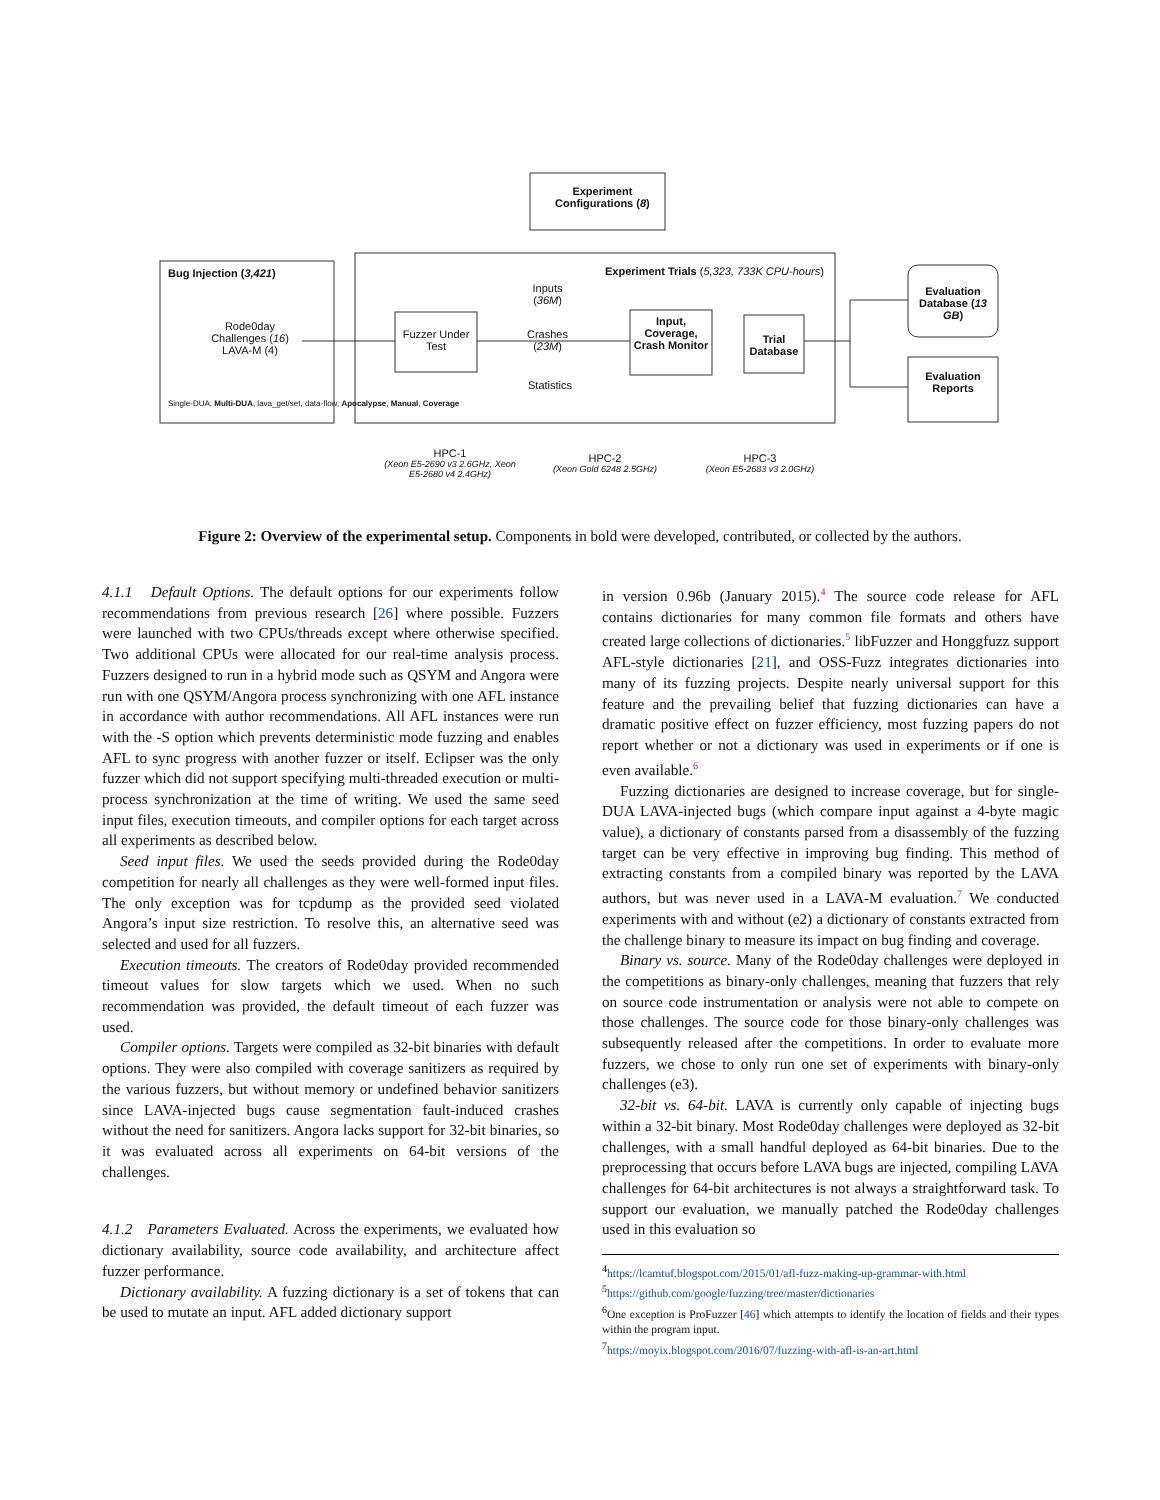Bug Injection (3,421)
Rode0day Challenges (16) LAVA-M (4)
Single-DUA, Multi-DUA, lava_get/set, data-flow, Apocalypse, Manual, Coverage
Experiment
Configurations (8)
Experiment Trials (5,323, 733K CPU-hours)
Fuzzer Under Test
Inputs (36M)
Crashes (23M)
Statistics
Input, Coverage, Crash Monitor
Trial Database
Evaluation Database (13 GB)
Evaluation Reports
HPC-1
(Xeon E5-2690 v3 2.6GHz, Xeon E5-2680 v4 2.4GHz)
HPC-2
(Xeon Gold 6248 2.5GHz)
HPC-3
(Xeon E5-2683 v3 2.0GHz)
Figure 2: Overview of the experimental setup. Components in bold were developed, contributed, or collected by the authors.
4.1.1 Default Options. The default options for our experiments follow recommendations from previous research [26] where possible. Fuzzers were launched with two CPUs/threads except where otherwise specified. Two additional CPUs were allocated for our real-time analysis process. Fuzzers designed to run in a hybrid mode such as QSYM and Angora were run with one QSYM/Angora process synchronizing with one AFL instance in accordance with author recommendations. All AFL instances were run with the -S option which prevents deterministic mode fuzzing and enables AFL to sync progress with another fuzzer or itself. Eclipser was the only fuzzer which did not support specifying multi-threaded execution or multi-process synchronization at the time of writing. We used the same seed input files, execution timeouts, and compiler options for each target across all experiments as described below.
Seed input files. We used the seeds provided during the Rode0day competition for nearly all challenges as they were well-formed input files. The only exception was for tcpdump as the provided seed violated Angora’s input size restriction. To resolve this, an alternative seed was selected and used for all fuzzers.
Execution timeouts. The creators of Rode0day provided recommended timeout values for slow targets which we used. When no such recommendation was provided, the default timeout of each fuzzer was used.
Compiler options. Targets were compiled as 32-bit binaries with default options. They were also compiled with coverage sanitizers as required by the various fuzzers, but without memory or undefined behavior sanitizers since LAVA-injected bugs cause segmentation fault-induced crashes without the need for sanitizers. Angora lacks support for 32-bit binaries, so it was evaluated across all experiments on 64-bit versions of the challenges.
4.1.2 Parameters Evaluated. Across the experiments, we evaluated how dictionary availability, source code availability, and architecture affect fuzzer performance.
Dictionary availability. A fuzzing dictionary is a set of tokens that can be used to mutate an input. AFL added dictionary support
in version 0.96b (January 2015).<sup>4</sup> The source code release for AFL contains dictionaries for many common file formats and others have created large collections of dictionaries.<sup>5</sup> libFuzzer and Honggfuzz support AFL-style dictionaries [21], and OSS-Fuzz integrates dictionaries into many of its fuzzing projects. Despite nearly universal support for this feature and the prevailing belief that fuzzing dictionaries can have a dramatic positive effect on fuzzer efficiency, most fuzzing papers do not report whether or not a dictionary was used in experiments or if one is even available.<sup>6</sup>
Fuzzing dictionaries are designed to increase coverage, but for single-DUA LAVA-injected bugs (which compare input against a 4-byte magic value), a dictionary of constants parsed from a disassembly of the fuzzing target can be very effective in improving bug finding. This method of extracting constants from a compiled binary was reported by the LAVA authors, but was never used in a LAVA-M evaluation.<sup>7</sup> We conducted experiments with and without (e2) a dictionary of constants extracted from the challenge binary to measure its impact on bug finding and coverage.
Binary vs. source. Many of the Rode0day challenges were deployed in the competitions as binary-only challenges, meaning that fuzzers that rely on source code instrumentation or analysis were not able to compete on those challenges. The source code for those binary-only challenges was subsequently released after the competitions. In order to evaluate more fuzzers, we chose to only run one set of experiments with binary-only challenges (e3).
32-bit vs. 64-bit. LAVA is currently only capable of injecting bugs within a 32-bit binary. Most Rode0day challenges were deployed as 32-bit challenges, with a small handful deployed as 64-bit binaries. Due to the preprocessing that occurs before LAVA bugs are injected, compiling LAVA challenges for 64-bit architectures is not always a straightforward task. To support our evaluation, we manually patched the Rode0day challenges used in this evaluation so
<sup>4</sup> https://lcamtuf.blogspot.com/2015/01/afl-fuzz-making-up-grammar-with.html
<sup>5</sup> https://github.com/google/fuzzing/tree/master/dictionaries
<sup>6</sup> One exception is ProFuzzer [46] which attempts to identify the location of fields and their types within the program input.
<sup>7</sup> https://moyix.blogspot.com/2016/07/fuzzing-with-afl-is-an-art.html